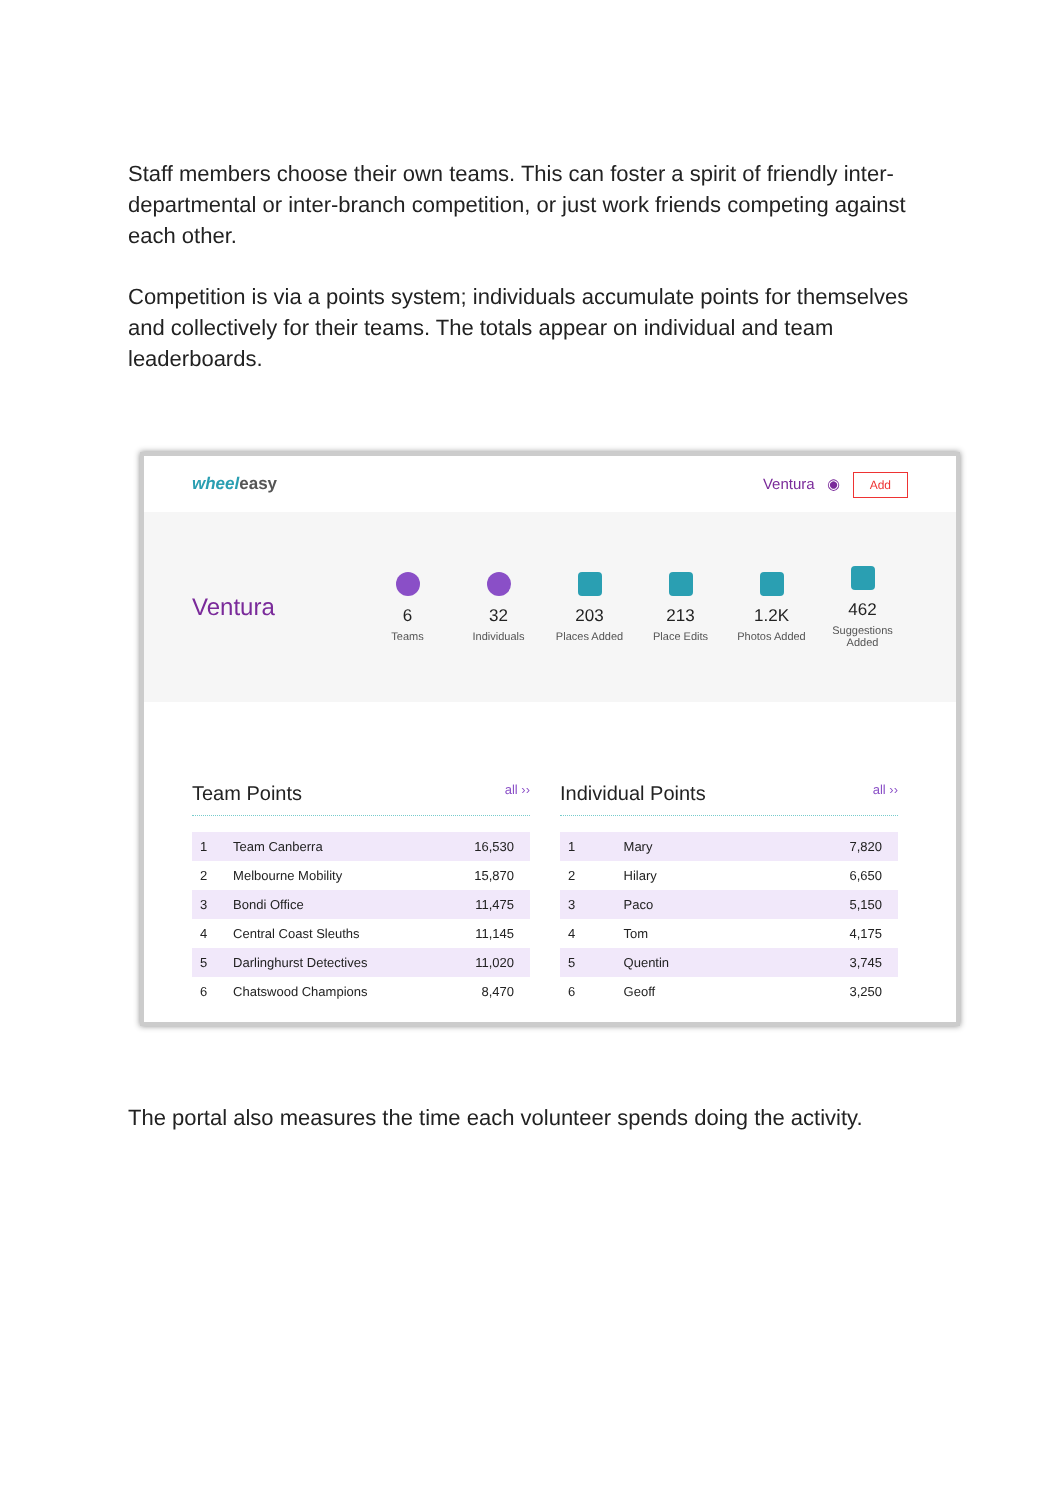Staff members choose their own teams. This can foster a spirit of friendly inter-departmental or inter-branch competition, or just work friends competing against each other.
Competition is via a points system; individuals accumulate points for themselves and collectively for their teams. The totals appear on individual and team leaderboards.
wheeleasy Ventura ◉ Add
Ventura
6
Teams
32
Individuals
203
Places Added
213
Place Edits
1.2K
Photos Added
462
Suggestions Added
Team Points all ››
| 1 | Team Canberra | 16,530 |
| 2 | Melbourne Mobility | 15,870 |
| 3 | Bondi Office | 11,475 |
| 4 | Central Coast Sleuths | 11,145 |
| 5 | Darlinghurst Detectives | 11,020 |
| 6 | Chatswood Champions | 8,470 |
Individual Points all ››
| 1 | Mary | 7,820 |
| 2 | Hilary | 6,650 |
| 3 | Paco | 5,150 |
| 4 | Tom | 4,175 |
| 5 | Quentin | 3,745 |
| 6 | Geoff | 3,250 |
The portal also measures the time each volunteer spends doing the activity.